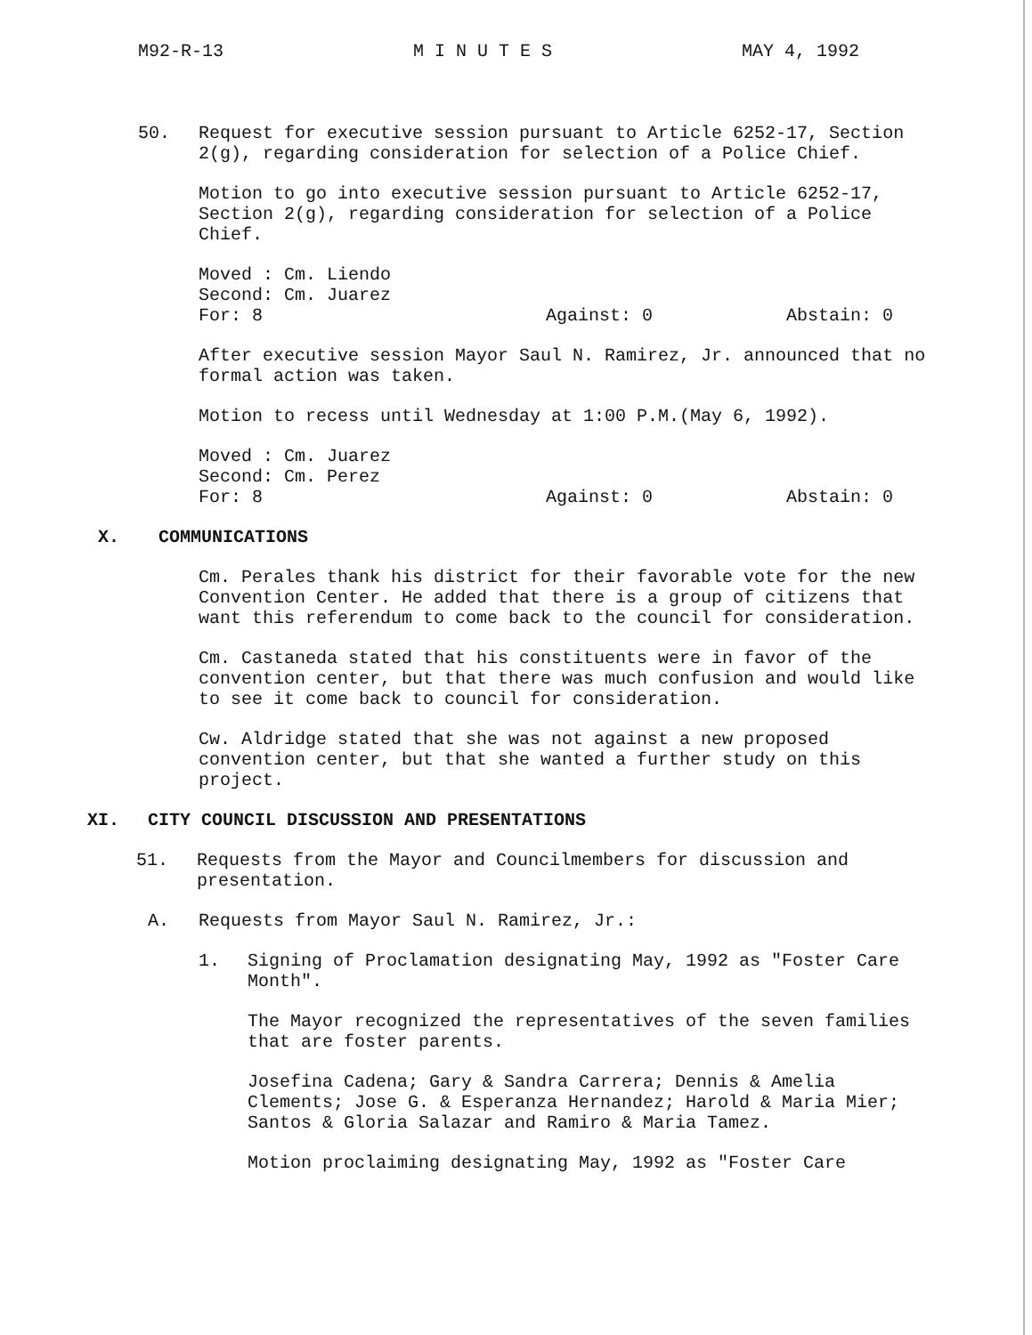M92-R-13 M I N U T E S MAY 4, 1992
50. Request for executive session pursuant to Article 6252-17, Section 2(g), regarding consideration for selection of a Police Chief.
Motion to go into executive session pursuant to Article 6252-17, Section 2(g), regarding consideration for selection of a Police Chief.
Moved : Cm. Liendo
Second: Cm. Juarez
For: 8 Against: 0 Abstain: 0
After executive session Mayor Saul N. Ramirez, Jr. announced that no formal action was taken.
Motion to recess until Wednesday at 1:00 P.M.(May 6, 1992).
Moved : Cm. Juarez
Second: Cm. Perez
For: 8 Against: 0 Abstain: 0
X. COMMUNICATIONS
Cm. Perales thank his district for their favorable vote for the new Convention Center. He added that there is a group of citizens that want this referendum to come back to the council for consideration.
Cm. Castaneda stated that his constituents were in favor of the convention center, but that there was much confusion and would like to see it come back to council for consideration.
Cw. Aldridge stated that she was not against a new proposed convention center, but that she wanted a further study on this project.
XI. CITY COUNCIL DISCUSSION AND PRESENTATIONS
51. Requests from the Mayor and Councilmembers for discussion and presentation.
A. Requests from Mayor Saul N. Ramirez, Jr.:
1. Signing of Proclamation designating May, 1992 as "Foster Care Month".
The Mayor recognized the representatives of the seven families that are foster parents.
Josefina Cadena; Gary & Sandra Carrera; Dennis & Amelia Clements; Jose G. & Esperanza Hernandez; Harold & Maria Mier; Santos & Gloria Salazar and Ramiro & Maria Tamez.
Motion proclaiming designating May, 1992 as "Foster Care